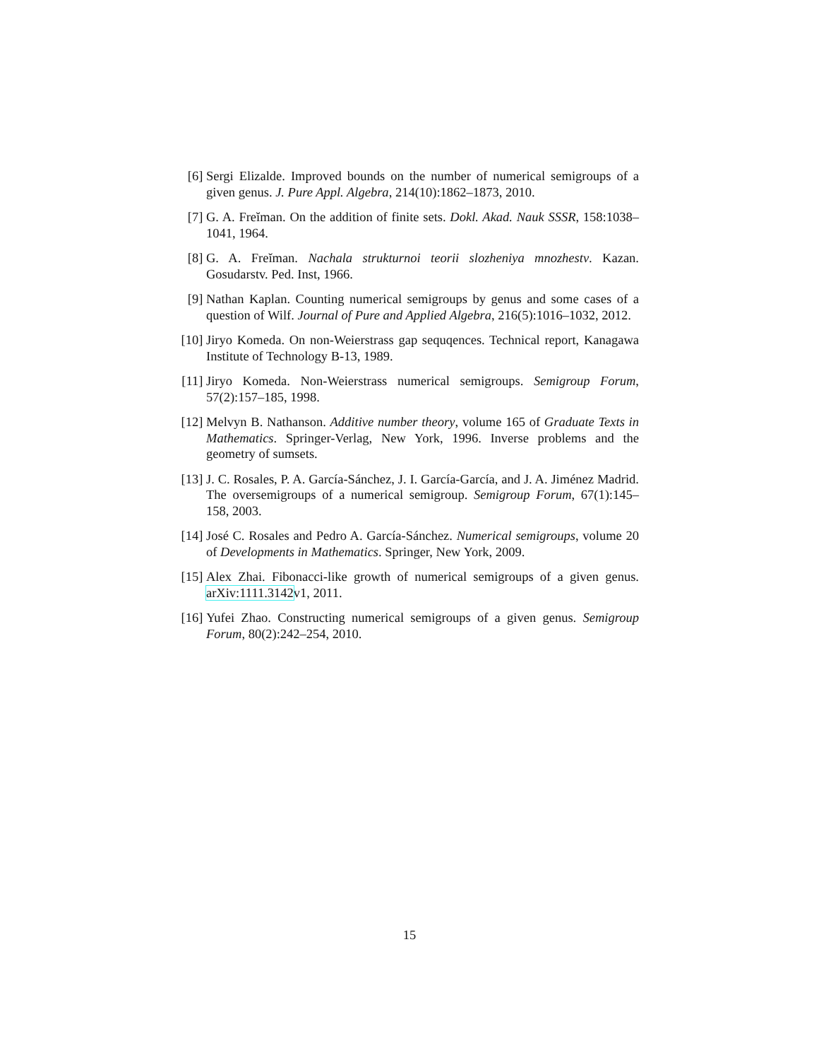[6] Sergi Elizalde. Improved bounds on the number of numerical semigroups of a given genus. J. Pure Appl. Algebra, 214(10):1862–1873, 2010.
[7] G. A. Freĭman. On the addition of finite sets. Dokl. Akad. Nauk SSSR, 158:1038–1041, 1964.
[8] G. A. Freĭman. Nachala strukturnoi teorii slozheniya mnozhestv. Kazan. Gosudarstv. Ped. Inst, 1966.
[9] Nathan Kaplan. Counting numerical semigroups by genus and some cases of a question of Wilf. Journal of Pure and Applied Algebra, 216(5):1016–1032, 2012.
[10]
Jiryo Komeda. On non-Weierstrass gap sequqences. Technical report, Kanagawa Institute of Technology B-13, 1989.
[11]
Jiryo Komeda. Non-Weierstrass numerical semigroups. Semigroup Forum, 57(2):157–185, 1998.
[12]
Melvyn B. Nathanson. Additive number theory, volume 165 of Graduate Texts in Mathematics. Springer-Verlag, New York, 1996. Inverse problems and the geometry of sumsets.
[13]
J. C. Rosales, P. A. García-Sánchez, J. I. García-García, and J. A. Jiménez Madrid. The oversemigroups of a numerical semigroup. Semigroup Forum, 67(1):145–158, 2003.
[14]
José C. Rosales and Pedro A. García-Sánchez. Numerical semigroups, volume 20 of Developments in Mathematics. Springer, New York, 2009.
[15]
Alex Zhai. Fibonacci-like growth of numerical semigroups of a given genus. arXiv:1111.3142v1, 2011.
[16]
Yufei Zhao. Constructing numerical semigroups of a given genus. Semigroup Forum, 80(2):242–254, 2010.
15